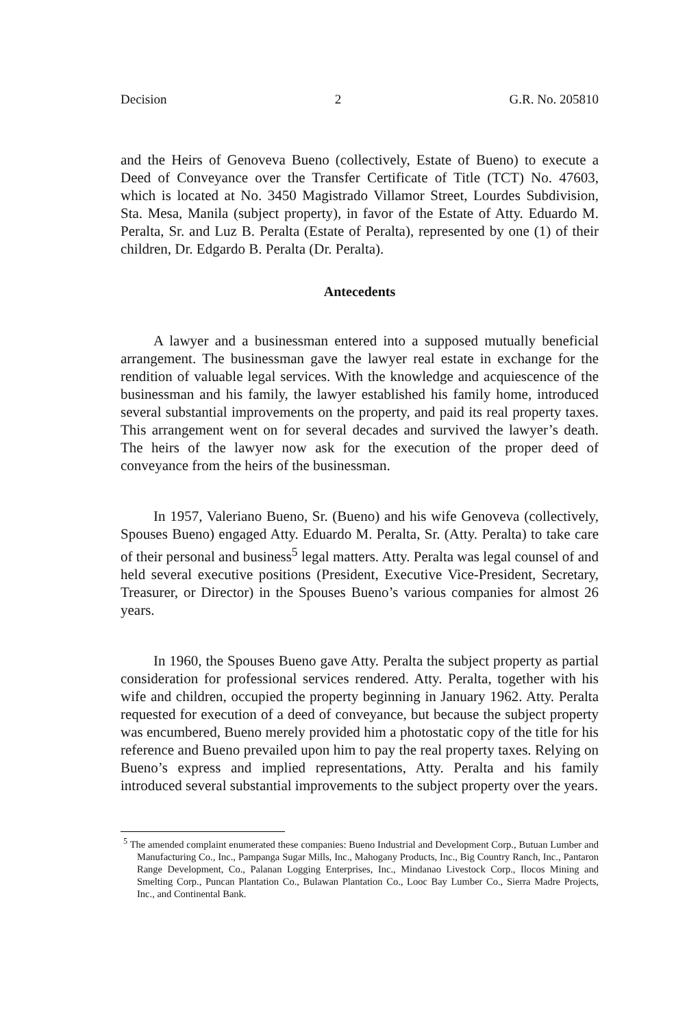Decision 2 G.R. No. 205810
and the Heirs of Genoveva Bueno (collectively, Estate of Bueno) to execute a Deed of Conveyance over the Transfer Certificate of Title (TCT) No. 47603, which is located at No. 3450 Magistrado Villamor Street, Lourdes Subdivision, Sta. Mesa, Manila (subject property), in favor of the Estate of Atty. Eduardo M. Peralta, Sr. and Luz B. Peralta (Estate of Peralta), represented by one (1) of their children, Dr. Edgardo B. Peralta (Dr. Peralta).
Antecedents
A lawyer and a businessman entered into a supposed mutually beneficial arrangement. The businessman gave the lawyer real estate in exchange for the rendition of valuable legal services. With the knowledge and acquiescence of the businessman and his family, the lawyer established his family home, introduced several substantial improvements on the property, and paid its real property taxes. This arrangement went on for several decades and survived the lawyer’s death. The heirs of the lawyer now ask for the execution of the proper deed of conveyance from the heirs of the businessman.
In 1957, Valeriano Bueno, Sr. (Bueno) and his wife Genoveva (collectively, Spouses Bueno) engaged Atty. Eduardo M. Peralta, Sr. (Atty. Peralta) to take care of their personal and business<sup>5</sup> legal matters. Atty. Peralta was legal counsel of and held several executive positions (President, Executive Vice-President, Secretary, Treasurer, or Director) in the Spouses Bueno’s various companies for almost 26 years.
In 1960, the Spouses Bueno gave Atty. Peralta the subject property as partial consideration for professional services rendered. Atty. Peralta, together with his wife and children, occupied the property beginning in January 1962. Atty. Peralta requested for execution of a deed of conveyance, but because the subject property was encumbered, Bueno merely provided him a photostatic copy of the title for his reference and Bueno prevailed upon him to pay the real property taxes. Relying on Bueno’s express and implied representations, Atty. Peralta and his family introduced several substantial improvements to the subject property over the years.
<sup>5</sup> The amended complaint enumerated these companies: Bueno Industrial and Development Corp., Butuan Lumber and Manufacturing Co., Inc., Pampanga Sugar Mills, Inc., Mahogany Products, Inc., Big Country Ranch, Inc., Pantaron Range Development, Co., Palanan Logging Enterprises, Inc., Mindanao Livestock Corp., Ilocos Mining and Smelting Corp., Puncan Plantation Co., Bulawan Plantation Co., Looc Bay Lumber Co., Sierra Madre Projects, Inc., and Continental Bank.